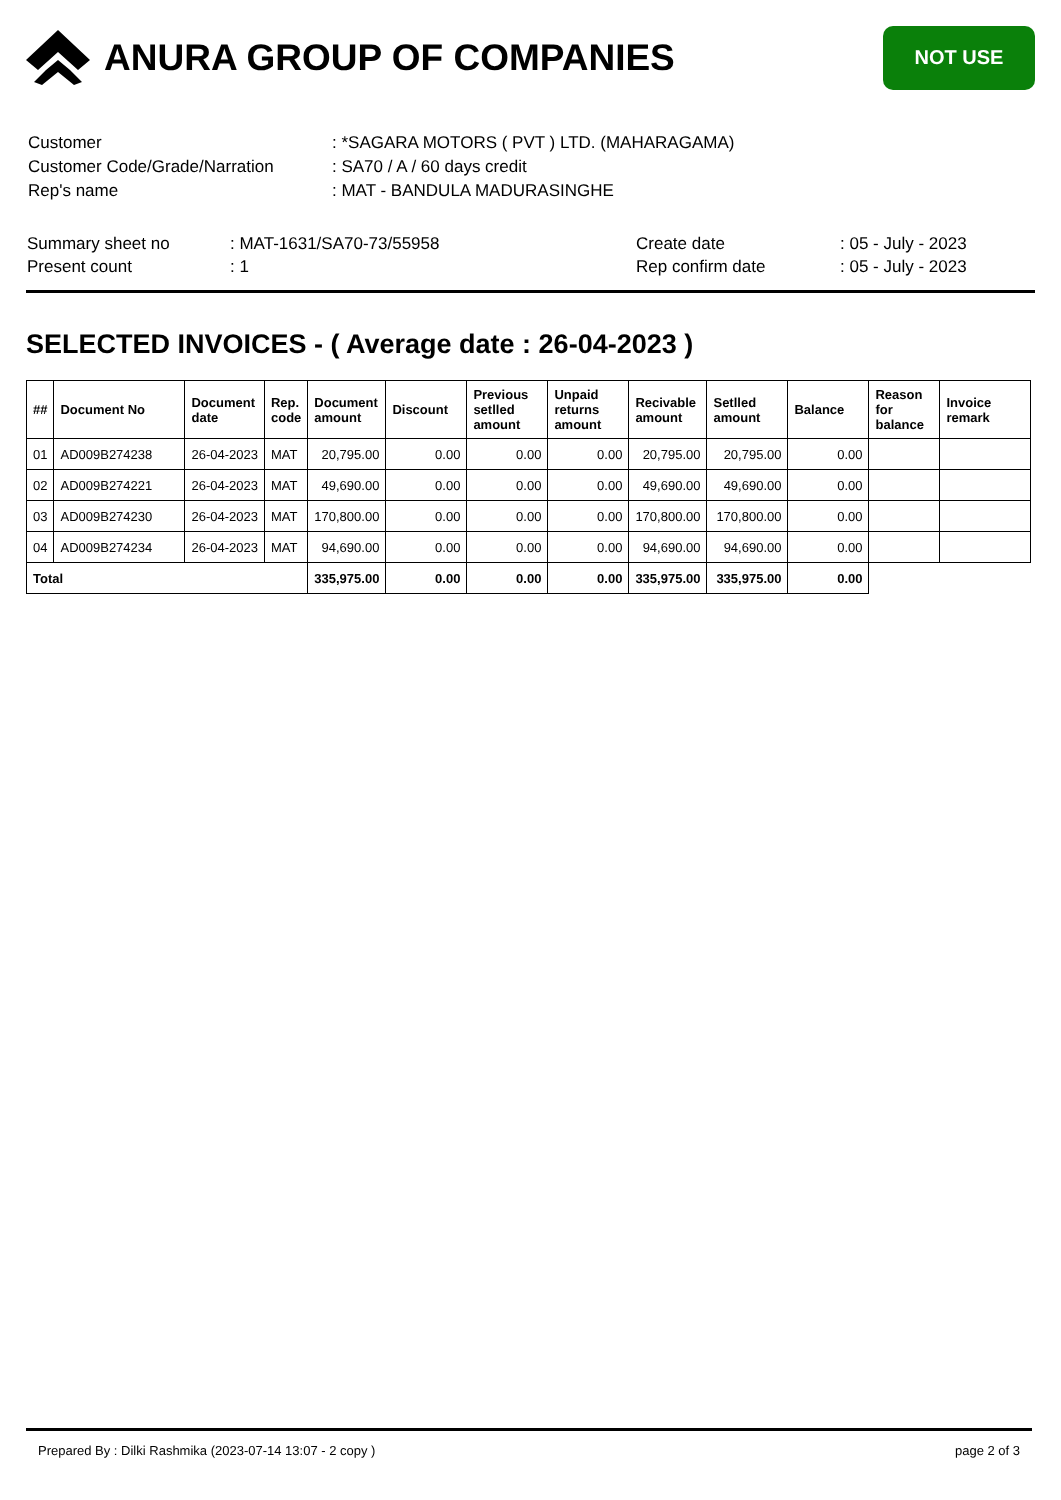ANURA GROUP OF COMPANIES
NOT USE
| Customer | : *SAGARA MOTORS ( PVT ) LTD. (MAHARAGAMA) |
| Customer Code/Grade/Narration | : SA70 / A / 60 days credit |
| Rep's name | : MAT - BANDULA MADURASINGHE |
| Summary sheet no | : MAT-1631/SA70-73/55958 | Create date | : 05 - July - 2023 |
| Present count | : 1 | Rep confirm date | : 05 - July - 2023 |
SELECTED INVOICES - ( Average date : 26-04-2023 )
| ## | Document No | Document date | Rep. code | Document amount | Discount | Previous setlled amount | Unpaid returns amount | Recivable amount | Setlled amount | Balance | Reason for balance | Invoice remark |
| --- | --- | --- | --- | --- | --- | --- | --- | --- | --- | --- | --- | --- |
| 01 | AD009B274238 | 26-04-2023 | MAT | 20,795.00 | 0.00 | 0.00 | 0.00 | 20,795.00 | 20,795.00 | 0.00 | | |
| 02 | AD009B274221 | 26-04-2023 | MAT | 49,690.00 | 0.00 | 0.00 | 0.00 | 49,690.00 | 49,690.00 | 0.00 | | |
| 03 | AD009B274230 | 26-04-2023 | MAT | 170,800.00 | 0.00 | 0.00 | 0.00 | 170,800.00 | 170,800.00 | 0.00 | | |
| 04 | AD009B274234 | 26-04-2023 | MAT | 94,690.00 | 0.00 | 0.00 | 0.00 | 94,690.00 | 94,690.00 | 0.00 | | |
| Total | | | | 335,975.00 | 0.00 | 0.00 | 0.00 | 335,975.00 | 335,975.00 | 0.00 | | |
Prepared By : Dilki Rashmika (2023-07-14 13:07 - 2 copy ) page 2 of 3